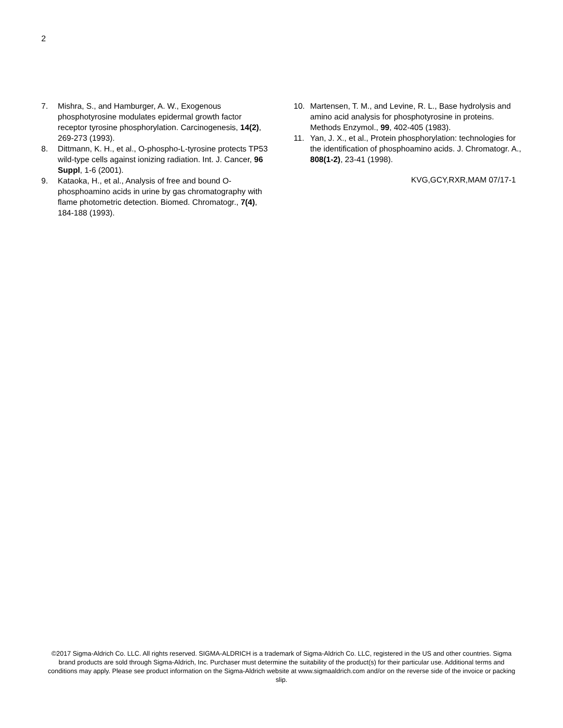2
7. Mishra, S., and Hamburger, A. W., Exogenous phosphotyrosine modulates epidermal growth factor receptor tyrosine phosphorylation. Carcinogenesis, 14(2), 269-273 (1993).
8. Dittmann, K. H., et al., O-phospho-L-tyrosine protects TP53 wild-type cells against ionizing radiation. Int. J. Cancer, 96 Suppl, 1-6 (2001).
9. Kataoka, H., et al., Analysis of free and bound O-phosphoamino acids in urine by gas chromatography with flame photometric detection. Biomed. Chromatogr., 7(4), 184-188 (1993).
10. Martensen, T. M., and Levine, R. L., Base hydrolysis and amino acid analysis for phosphotyrosine in proteins. Methods Enzymol., 99, 402-405 (1983).
11. Yan, J. X., et al., Protein phosphorylation: technologies for the identification of phosphoamino acids. J. Chromatogr. A., 808(1-2), 23-41 (1998).
KVG,GCY,RXR,MAM 07/17-1
©2017 Sigma-Aldrich Co. LLC. All rights reserved. SIGMA-ALDRICH is a trademark of Sigma-Aldrich Co. LLC, registered in the US and other countries. Sigma brand products are sold through Sigma-Aldrich, Inc. Purchaser must determine the suitability of the product(s) for their particular use. Additional terms and conditions may apply. Please see product information on the Sigma-Aldrich website at www.sigmaaldrich.com and/or on the reverse side of the invoice or packing slip.